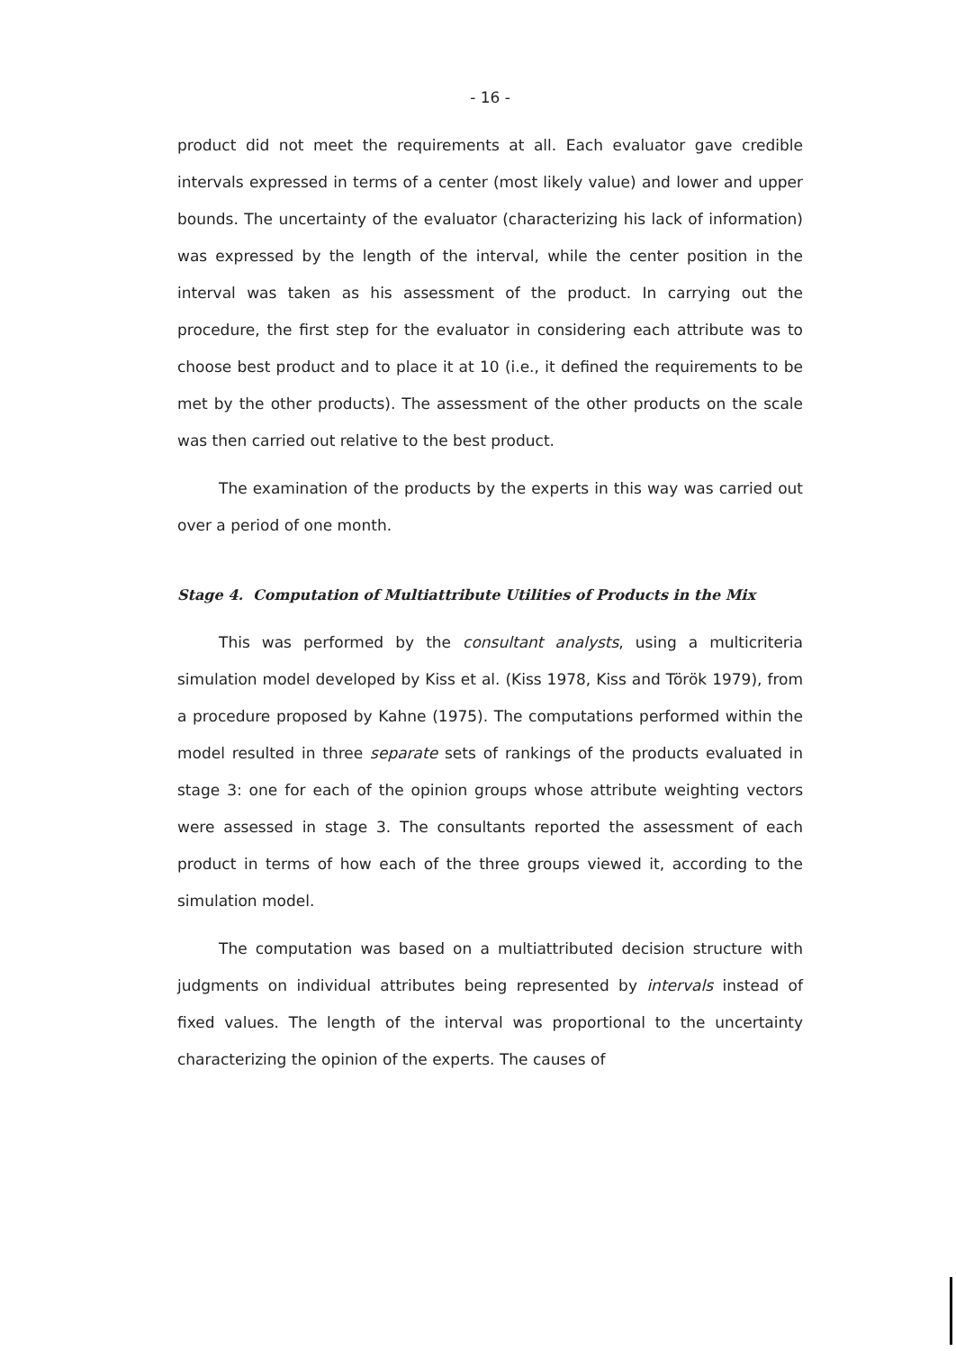- 16 -
product did not meet the requirements at all. Each evaluator gave credible intervals expressed in terms of a center (most likely value) and lower and upper bounds. The uncertainty of the evaluator (characterizing his lack of information) was expressed by the length of the interval, while the center position in the interval was taken as his assessment of the product. In carrying out the procedure, the first step for the evaluator in considering each attribute was to choose best product and to place it at 10 (i.e., it defined the requirements to be met by the other products). The assessment of the other products on the scale was then carried out relative to the best product.
The examination of the products by the experts in this way was carried out over a period of one month.
Stage 4. Computation of Multiattribute Utilities of Products in the Mix
This was performed by the consultant analysts, using a multicriteria simulation model developed by Kiss et al. (Kiss 1978, Kiss and Török 1979), from a procedure proposed by Kahne (1975). The computations performed within the model resulted in three separate sets of rankings of the products evaluated in stage 3: one for each of the opinion groups whose attribute weighting vectors were assessed in stage 3. The consultants reported the assessment of each product in terms of how each of the three groups viewed it, according to the simulation model.
The computation was based on a multiattributed decision structure with judgments on individual attributes being represented by intervals instead of fixed values. The length of the interval was proportional to the uncertainty characterizing the opinion of the experts. The causes of